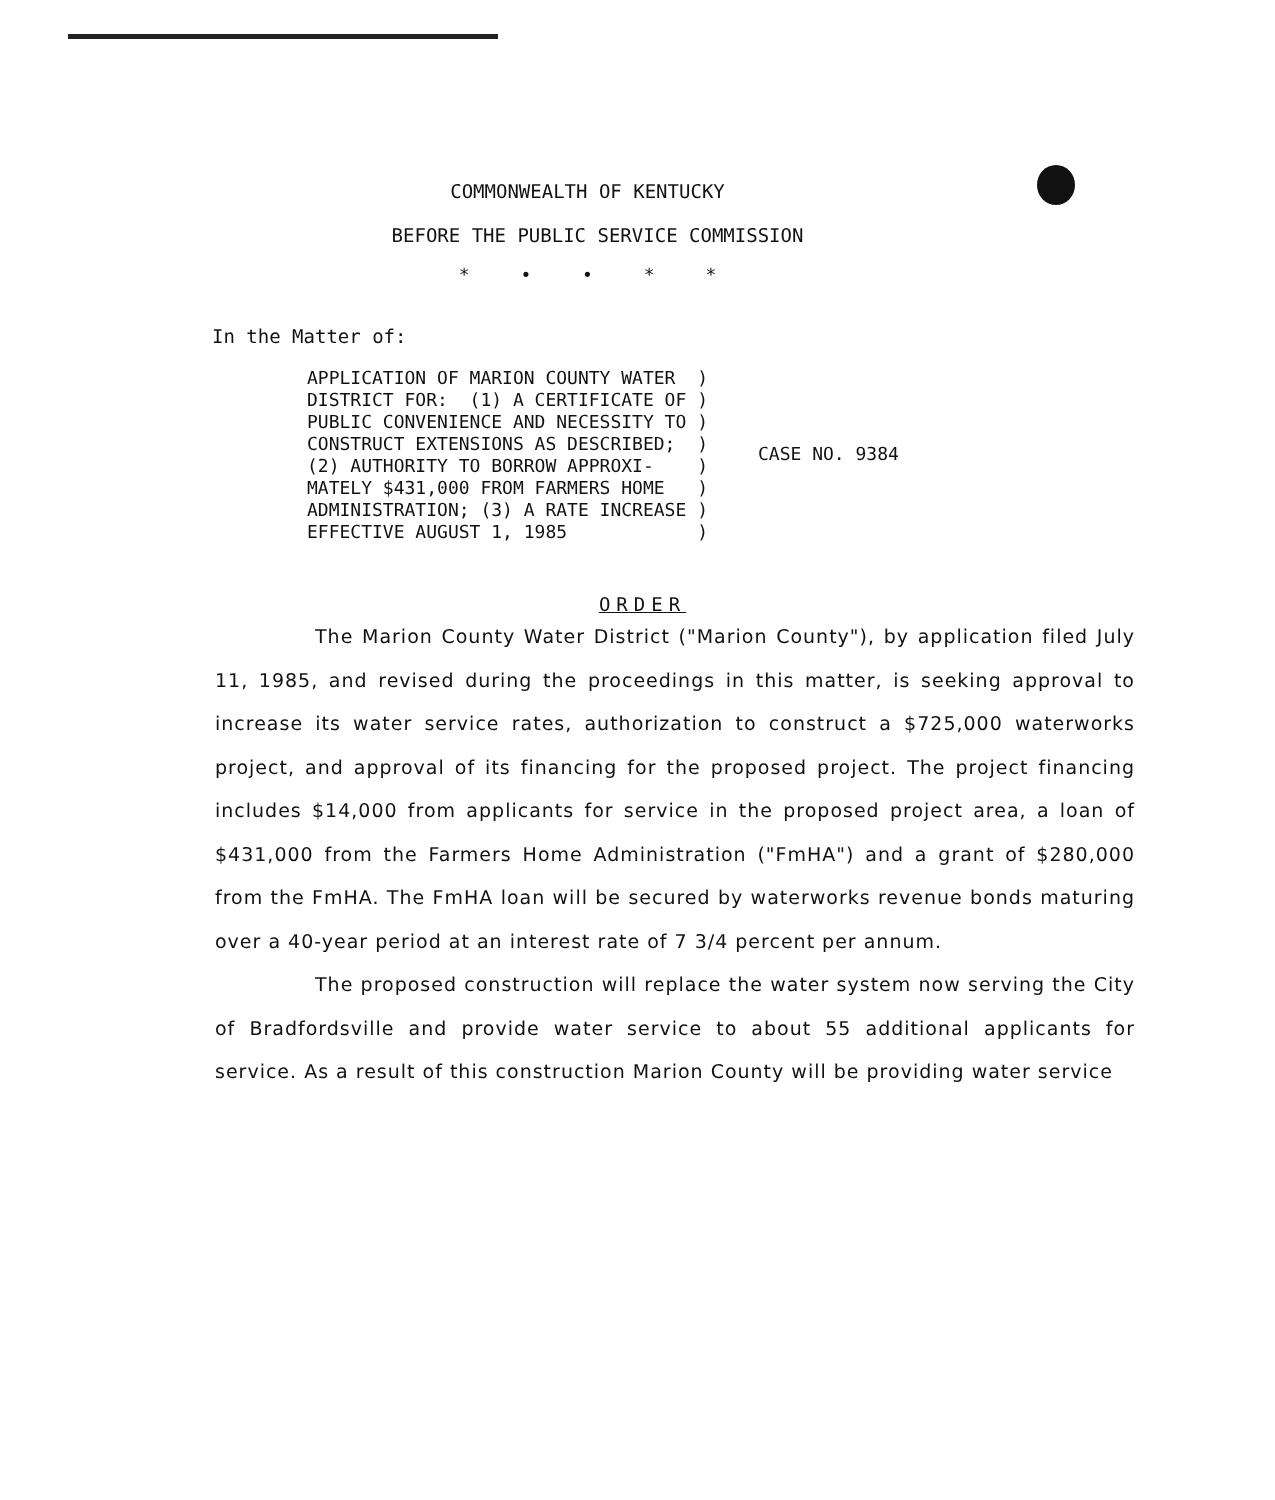COMMONWEALTH OF KENTUCKY
BEFORE THE PUBLIC SERVICE COMMISSION
* • • * *
In the Matter of:
APPLICATION OF MARION COUNTY WATER  )
DISTRICT FOR:  (1) A CERTIFICATE OF )
PUBLIC CONVENIENCE AND NECESSITY TO )
CONSTRUCT EXTENSIONS AS DESCRIBED;  )
(2) AUTHORITY TO BORROW APPROXI-    )
MATELY $431,000 FROM FARMERS HOME   )
ADMINISTRATION; (3) A RATE INCREASE )
EFFECTIVE AUGUST 1, 1985            )
CASE NO. 9384
ORDER
The Marion County Water District ("Marion County"), by application filed July 11, 1985, and revised during the proceedings in this matter, is seeking approval to increase its water service rates, authorization to construct a $725,000 waterworks project, and approval of its financing for the proposed project. The project financing includes $14,000 from applicants for service in the proposed project area, a loan of $431,000 from the Farmers Home Administration ("FmHA") and a grant of $280,000 from the FmHA. The FmHA loan will be secured by waterworks revenue bonds maturing over a 40-year period at an interest rate of 7 3/4 percent per annum.
The proposed construction will replace the water system now serving the City of Bradfordsville and provide water service to about 55 additional applicants for service. As a result of this construction Marion County will be providing water service